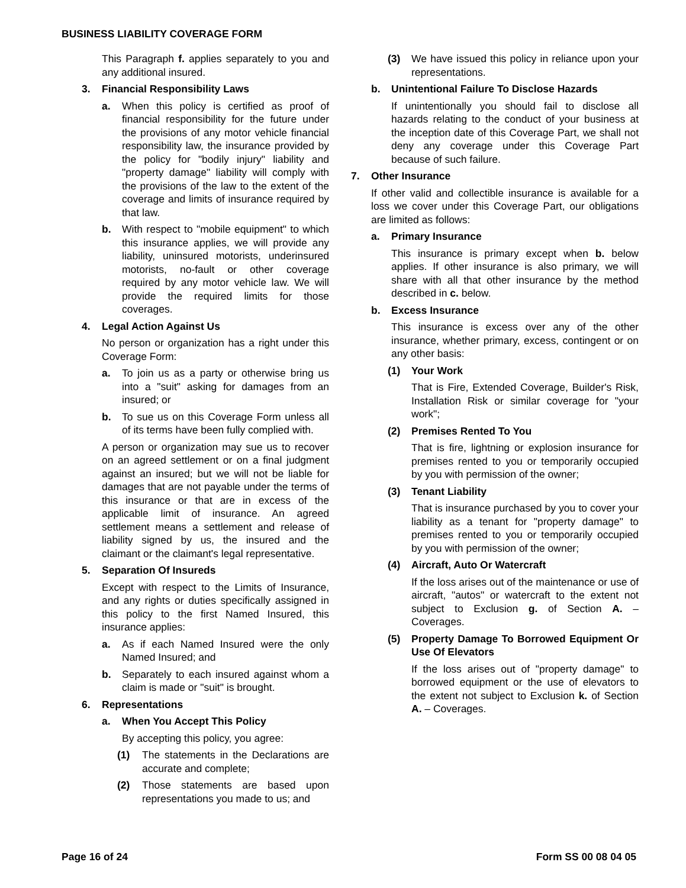BUSINESS LIABILITY COVERAGE FORM
This Paragraph f. applies separately to you and any additional insured.
3. Financial Responsibility Laws
a. When this policy is certified as proof of financial responsibility for the future under the provisions of any motor vehicle financial responsibility law, the insurance provided by the policy for "bodily injury" liability and "property damage" liability will comply with the provisions of the law to the extent of the coverage and limits of insurance required by that law.
b. With respect to "mobile equipment" to which this insurance applies, we will provide any liability, uninsured motorists, underinsured motorists, no-fault or other coverage required by any motor vehicle law. We will provide the required limits for those coverages.
4. Legal Action Against Us
No person or organization has a right under this Coverage Form:
a. To join us as a party or otherwise bring us into a "suit" asking for damages from an insured; or
b. To sue us on this Coverage Form unless all of its terms have been fully complied with.
A person or organization may sue us to recover on an agreed settlement or on a final judgment against an insured; but we will not be liable for damages that are not payable under the terms of this insurance or that are in excess of the applicable limit of insurance. An agreed settlement means a settlement and release of liability signed by us, the insured and the claimant or the claimant's legal representative.
5. Separation Of Insureds
Except with respect to the Limits of Insurance, and any rights or duties specifically assigned in this policy to the first Named Insured, this insurance applies:
a. As if each Named Insured were the only Named Insured; and
b. Separately to each insured against whom a claim is made or "suit" is brought.
6. Representations
a. When You Accept This Policy
By accepting this policy, you agree:
(1) The statements in the Declarations are accurate and complete;
(2) Those statements are based upon representations you made to us; and
(3) We have issued this policy in reliance upon your representations.
b. Unintentional Failure To Disclose Hazards
If unintentionally you should fail to disclose all hazards relating to the conduct of your business at the inception date of this Coverage Part, we shall not deny any coverage under this Coverage Part because of such failure.
7. Other Insurance
If other valid and collectible insurance is available for a loss we cover under this Coverage Part, our obligations are limited as follows:
a. Primary Insurance
This insurance is primary except when b. below applies. If other insurance is also primary, we will share with all that other insurance by the method described in c. below.
b. Excess Insurance
This insurance is excess over any of the other insurance, whether primary, excess, contingent or on any other basis:
(1) Your Work
That is Fire, Extended Coverage, Builder's Risk, Installation Risk or similar coverage for "your work";
(2) Premises Rented To You
That is fire, lightning or explosion insurance for premises rented to you or temporarily occupied by you with permission of the owner;
(3) Tenant Liability
That is insurance purchased by you to cover your liability as a tenant for "property damage" to premises rented to you or temporarily occupied by you with permission of the owner;
(4) Aircraft, Auto Or Watercraft
If the loss arises out of the maintenance or use of aircraft, "autos" or watercraft to the extent not subject to Exclusion g. of Section A. – Coverages.
(5) Property Damage To Borrowed Equipment Or Use Of Elevators
If the loss arises out of "property damage" to borrowed equipment or the use of elevators to the extent not subject to Exclusion k. of Section A. – Coverages.
Page 16 of 24 Form SS 00 08 04 05